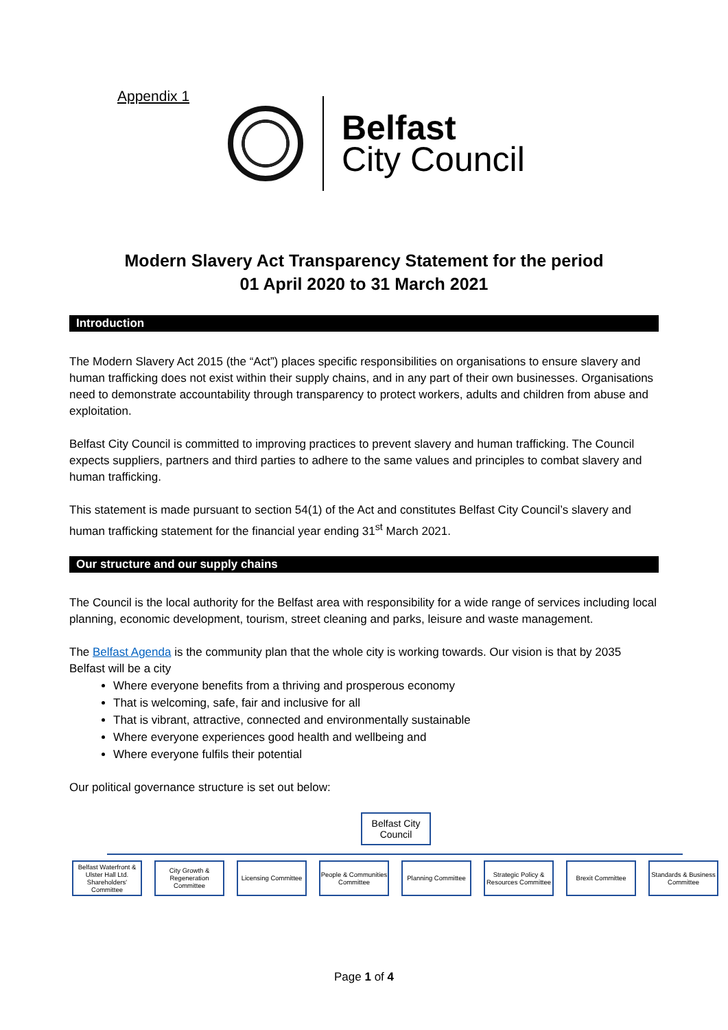Appendix 1
Belfast
City Council
Modern Slavery Act Transparency Statement for the period
01 April 2020 to 31 March 2021
Introduction
The Modern Slavery Act 2015 (the “Act”) places specific responsibilities on organisations to ensure slavery and human trafficking does not exist within their supply chains, and in any part of their own businesses. Organisations need to demonstrate accountability through transparency to protect workers, adults and children from abuse and exploitation.
Belfast City Council is committed to improving practices to prevent slavery and human trafficking. The Council expects suppliers, partners and third parties to adhere to the same values and principles to combat slavery and human trafficking.
This statement is made pursuant to section 54(1) of the Act and constitutes Belfast City Council’s slavery and human trafficking statement for the financial year ending 31<sup>st</sup> March 2021.
Our structure and our supply chains
The Council is the local authority for the Belfast area with responsibility for a wide range of services including local planning, economic development, tourism, street cleaning and parks, leisure and waste management.
The Belfast Agenda is the community plan that the whole city is working towards. Our vision is that by 2035 Belfast will be a city
Where everyone benefits from a thriving and prosperous economy
That is welcoming, safe, fair and inclusive for all
That is vibrant, attractive, connected and environmentally sustainable
Where everyone experiences good health and wellbeing and
Where everyone fulfils their potential
Our political governance structure is set out below:
Belfast City
Council
Belfast Waterfront & Ulster Hall Ltd. Shareholders' Committee
City Growth & Regeneration Committee
Licensing Committee
People & Communities Committee
Planning Committee
Strategic Policy & Resources Committee
Brexit Committee Standards & Business Committee
Page 1 of 4